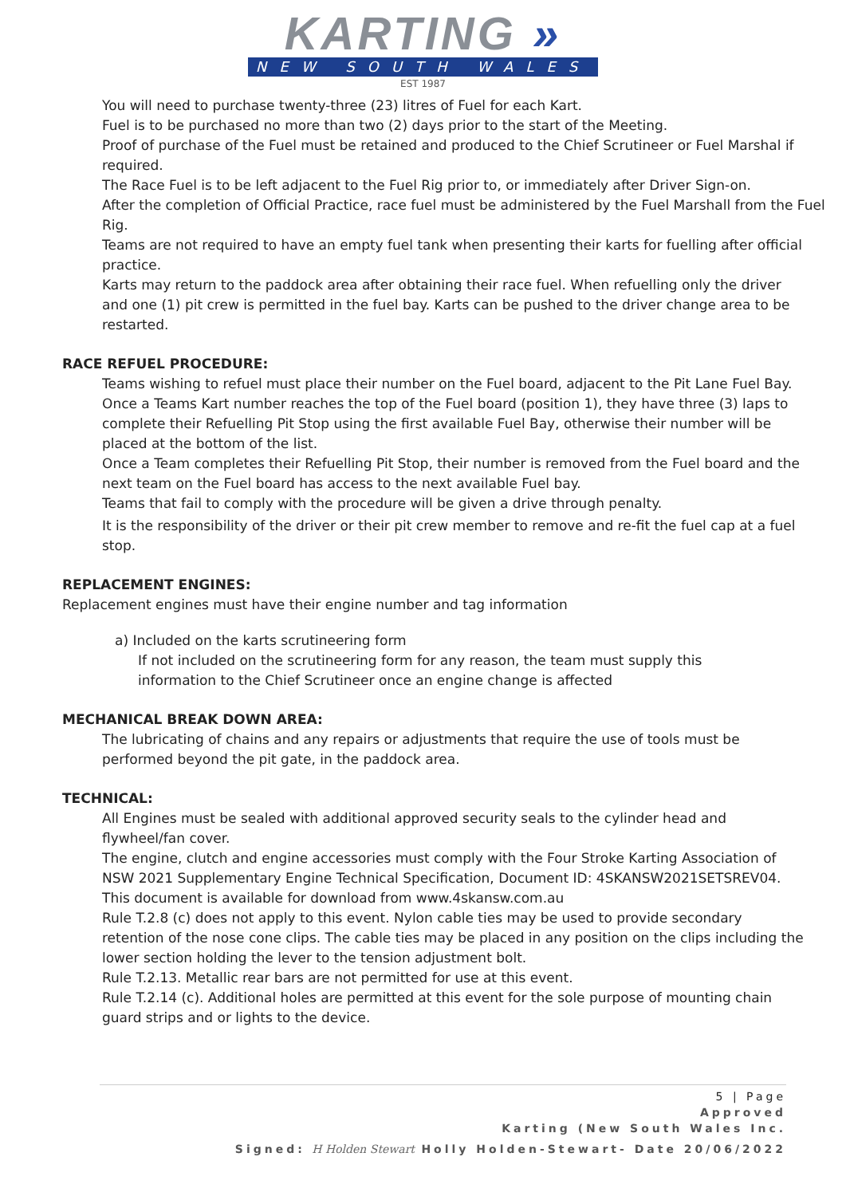KARTING »
NEW SOUTH WALES
EST 1987
You will need to purchase twenty-three (23) litres of Fuel for each Kart.
Fuel is to be purchased no more than two (2) days prior to the start of the Meeting.
Proof of purchase of the Fuel must be retained and produced to the Chief Scrutineer or Fuel Marshal if required.
The Race Fuel is to be left adjacent to the Fuel Rig prior to, or immediately after Driver Sign-on.
After the completion of Official Practice, race fuel must be administered by the Fuel Marshall from the Fuel Rig.
Teams are not required to have an empty fuel tank when presenting their karts for fuelling after official practice.
Karts may return to the paddock area after obtaining their race fuel. When refuelling only the driver and one (1) pit crew is permitted in the fuel bay. Karts can be pushed to the driver change area to be restarted.
RACE REFUEL PROCEDURE:
Teams wishing to refuel must place their number on the Fuel board, adjacent to the Pit Lane Fuel Bay.
Once a Teams Kart number reaches the top of the Fuel board (position 1), they have three (3) laps to complete their Refuelling Pit Stop using the first available Fuel Bay, otherwise their number will be placed at the bottom of the list.
Once a Team completes their Refuelling Pit Stop, their number is removed from the Fuel board and the next team on the Fuel board has access to the next available Fuel bay.
Teams that fail to comply with the procedure will be given a drive through penalty.
It is the responsibility of the driver or their pit crew member to remove and re-fit the fuel cap at a fuel stop.
REPLACEMENT ENGINES:
Replacement engines must have their engine number and tag information
a) Included on the karts scrutineering form
If not included on the scrutineering form for any reason, the team must supply this information to the Chief Scrutineer once an engine change is affected
MECHANICAL BREAK DOWN AREA:
The lubricating of chains and any repairs or adjustments that require the use of tools must be performed beyond the pit gate, in the paddock area.
TECHNICAL:
All Engines must be sealed with additional approved security seals to the cylinder head and flywheel/fan cover.
The engine, clutch and engine accessories must comply with the Four Stroke Karting Association of NSW 2021 Supplementary Engine Technical Specification, Document ID: 4SKANSW2021SETSREV04.
This document is available for download from www.4skansw.com.au
Rule T.2.8 (c) does not apply to this event. Nylon cable ties may be used to provide secondary retention of the nose cone clips. The cable ties may be placed in any position on the clips including the lower section holding the lever to the tension adjustment bolt.
Rule T.2.13. Metallic rear bars are not permitted for use at this event.
Rule T.2.14 (c). Additional holes are permitted at this event for the sole purpose of mounting chain guard strips and or lights to the device.
5 | Page
Approved
Karting (New South Wales Inc.
Signed: H Holden Stewart Holly Holden-Stewart- Date 20/06/2022